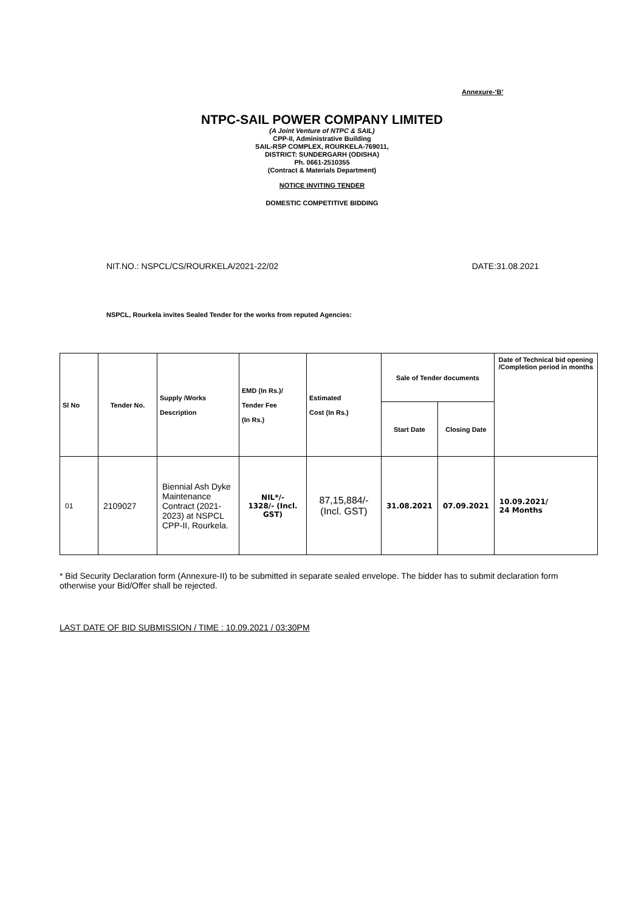Annexure-‘B’
NTPC-SAIL POWER COMPANY LIMITED
(A Joint Venture of NTPC & SAIL)
CPP-II, Administrative Building
SAIL-RSP COMPLEX, ROURKELA-769011,
DISTRICT: SUNDERGARH (ODISHA)
Ph. 0661-2510355
(Contract & Materials Department)
NOTICE INVITING TENDER
DOMESTIC COMPETITIVE BIDDING
NIT.NO.: NSPCL/CS/ROURKELA/2021-22/02 DATE:31.08.2021
NSPCL, Rourkela invites Sealed Tender for the works from reputed Agencies:
| Sl No | Tender No. | Supply /Works Description | EMD (In Rs.)/ Tender Fee (In Rs.) | Estimated Cost (In Rs.) | Sale of Tender documents | | Date of Technical bid opening /Completion period in months |
| --- | --- | --- | --- | --- | --- | --- | --- |
| | | | | | Start Date | Closing Date | |
| 01 | 2109027 | Biennial Ash Dyke Maintenance Contract (2021-2023) at NSPCL CPP-II, Rourkela. | NIL*/- 1328/- (Incl. GST) | 87,15,884/- (Incl. GST) | 31.08.2021 | 07.09.2021 | 10.09.2021/ 24 Months |
* Bid Security Declaration form (Annexure-II) to be submitted in separate sealed envelope. The bidder has to submit declaration form otherwise your Bid/Offer shall be rejected.
LAST DATE OF BID SUBMISSION / TIME : 10.09.2021 / 03:30PM